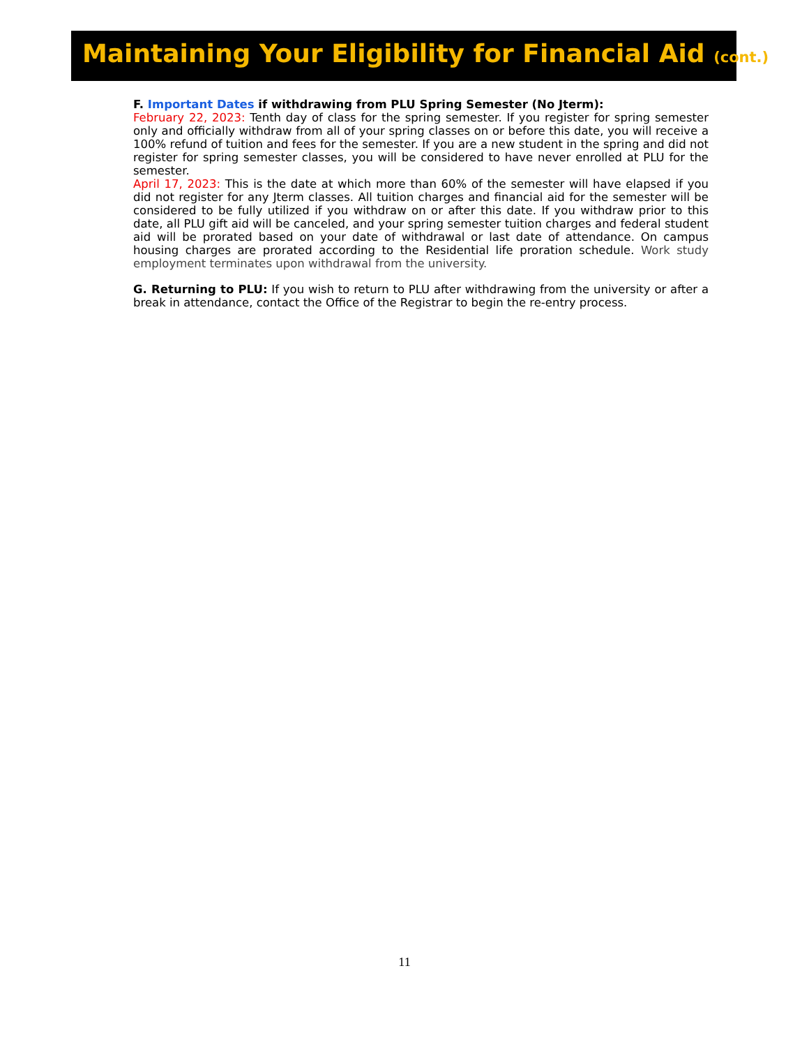Maintaining Your Eligibility for Financial Aid (cont.)
F. Important Dates if withdrawing from PLU Spring Semester (No Jterm):
February 22, 2023: Tenth day of class for the spring semester. If you register for spring semester only and officially withdraw from all of your spring classes on or before this date, you will receive a 100% refund of tuition and fees for the semester. If you are a new student in the spring and did not register for spring semester classes, you will be considered to have never enrolled at PLU for the semester.
April 17, 2023: This is the date at which more than 60% of the semester will have elapsed if you did not register for any Jterm classes. All tuition charges and financial aid for the semester will be considered to be fully utilized if you withdraw on or after this date. If you withdraw prior to this date, all PLU gift aid will be canceled, and your spring semester tuition charges and federal student aid will be prorated based on your date of withdrawal or last date of attendance. On campus housing charges are prorated according to the Residential life proration schedule. Work study employment terminates upon withdrawal from the university.
G. Returning to PLU: If you wish to return to PLU after withdrawing from the university or after a break in attendance, contact the Office of the Registrar to begin the re-entry process.
11